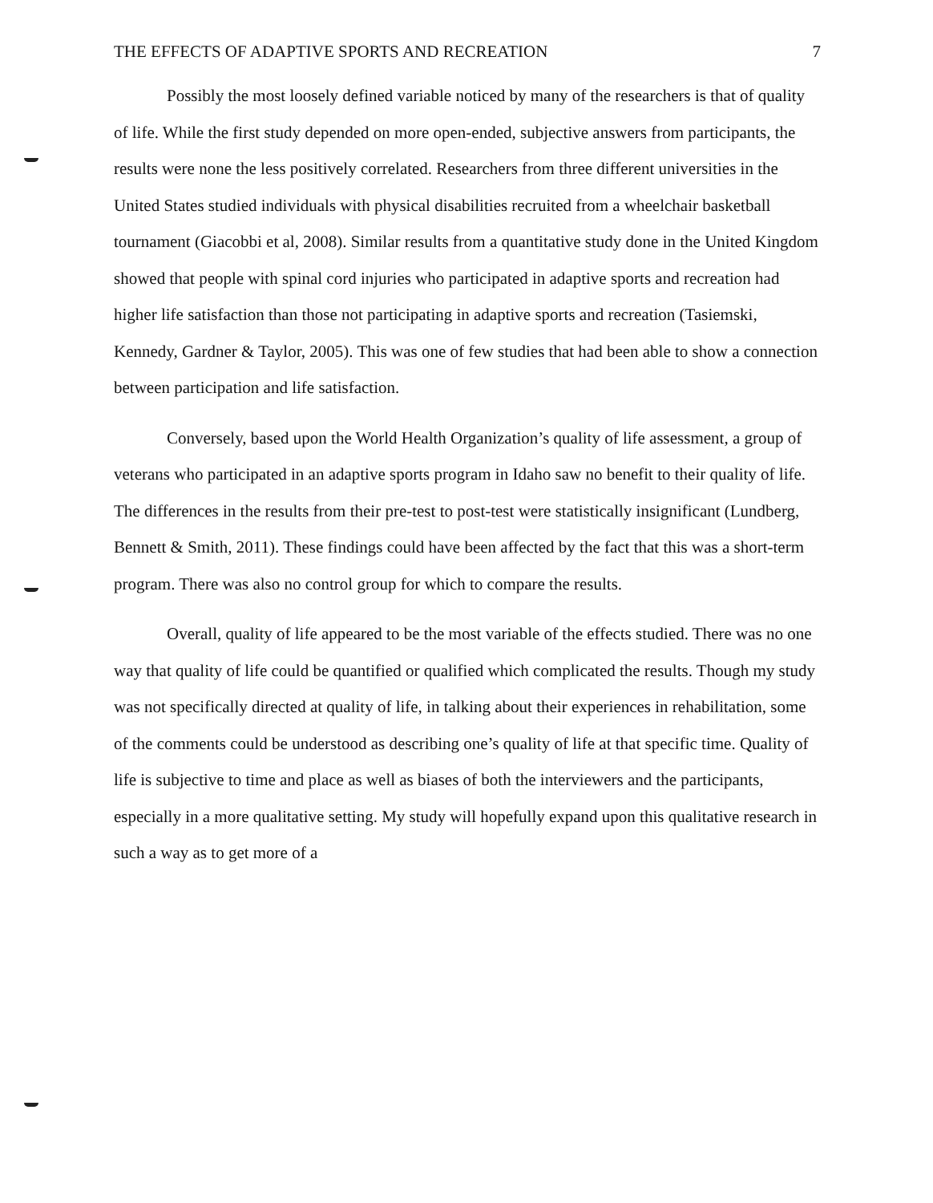THE EFFECTS OF ADAPTIVE SPORTS AND RECREATION 7
Possibly the most loosely defined variable noticed by many of the researchers is that of quality of life. While the first study depended on more open-ended, subjective answers from participants, the results were none the less positively correlated. Researchers from three different universities in the United States studied individuals with physical disabilities recruited from a wheelchair basketball tournament (Giacobbi et al, 2008). Similar results from a quantitative study done in the United Kingdom showed that people with spinal cord injuries who participated in adaptive sports and recreation had higher life satisfaction than those not participating in adaptive sports and recreation (Tasiemski, Kennedy, Gardner & Taylor, 2005). This was one of few studies that had been able to show a connection between participation and life satisfaction.
Conversely, based upon the World Health Organization’s quality of life assessment, a group of veterans who participated in an adaptive sports program in Idaho saw no benefit to their quality of life. The differences in the results from their pre-test to post-test were statistically insignificant (Lundberg, Bennett & Smith, 2011). These findings could have been affected by the fact that this was a short-term program. There was also no control group for which to compare the results.
Overall, quality of life appeared to be the most variable of the effects studied. There was no one way that quality of life could be quantified or qualified which complicated the results. Though my study was not specifically directed at quality of life, in talking about their experiences in rehabilitation, some of the comments could be understood as describing one’s quality of life at that specific time. Quality of life is subjective to time and place as well as biases of both the interviewers and the participants, especially in a more qualitative setting. My study will hopefully expand upon this qualitative research in such a way as to get more of a